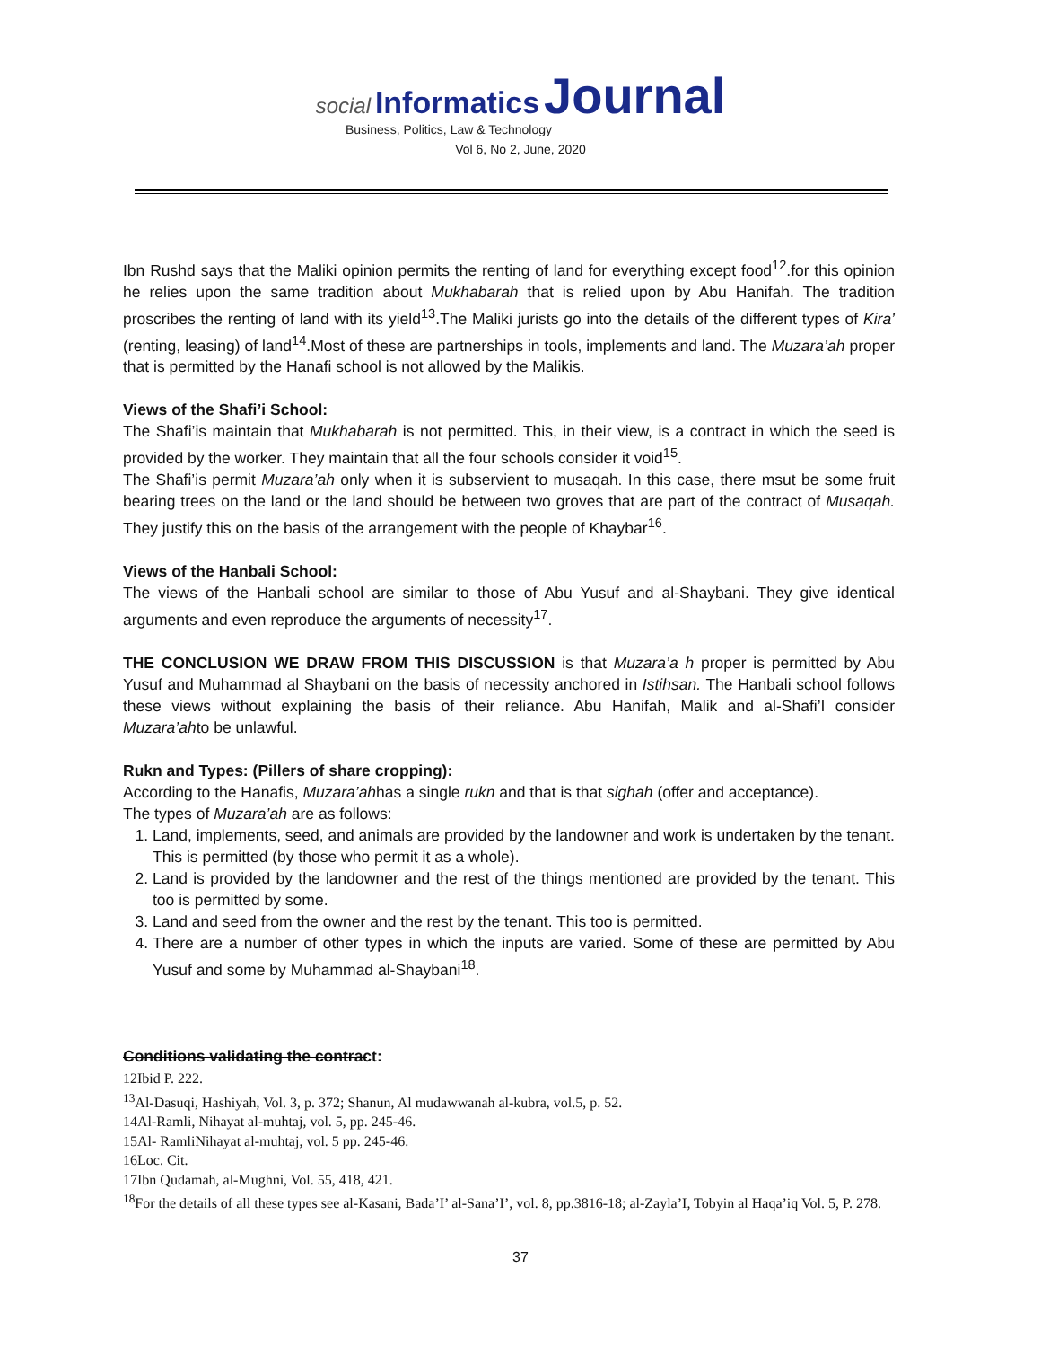social Informatics Journal Business, Politics, Law & Technology
Vol 6, No 2, June, 2020
Ibn Rushd says that the Maliki opinion permits the renting of land for everything except food<sup>12</sup>.for this opinion he relies upon the same tradition about Mukhabarah that is relied upon by Abu Hanifah. The tradition proscribes the renting of land with its yield<sup>13</sup>.The Maliki jurists go into the details of the different types of Kira’ (renting, leasing) of land<sup>14</sup>.Most of these are partnerships in tools, implements and land. The Muzara’ah proper that is permitted by the Hanafi school is not allowed by the Malikis.
Views of the Shafi’i School:
The Shafi’is maintain that Mukhabarah is not permitted. This, in their view, is a contract in which the seed is provided by the worker. They maintain that all the four schools consider it void<sup>15</sup>.
The Shafi’is permit Muzara’ah only when it is subservient to musaqah. In this case, there msut be some fruit bearing trees on the land or the land should be between two groves that are part of the contract of Musaqah. They justify this on the basis of the arrangement with the people of Khaybar<sup>16</sup>.
Views of the Hanbali School:
The views of the Hanbali school are similar to those of Abu Yusuf and al-Shaybani. They give identical arguments and even reproduce the arguments of necessity<sup>17</sup>.
THE CONCLUSION WE DRAW FROM THIS DISCUSSION is that Muzara’a h proper is permitted by Abu Yusuf and Muhammad al Shaybani on the basis of necessity anchored in Istihsan. The Hanbali school follows these views without explaining the basis of their reliance. Abu Hanifah, Malik and al-Shafi’I consider Muzara’ahto be unlawful.
Rukn and Types: (Pillers of share cropping):
According to the Hanafis, Muzara’ahhas a single rukn and that is that sighah (offer and acceptance).
The types of Muzara’ah are as follows:
1. Land, implements, seed, and animals are provided by the landowner and work is undertaken by the tenant. This is permitted (by those who permit it as a whole).
2. Land is provided by the landowner and the rest of the things mentioned are provided by the tenant. This too is permitted by some.
3. Land and seed from the owner and the rest by the tenant. This too is permitted.
4. There are a number of other types in which the inputs are varied. Some of these are permitted by Abu Yusuf and some by Muhammad al-Shaybani<sup>18</sup>.
Conditions validating the contract:
12Ibid P. 222.
<sup>13</sup>Al-Dasuqi, Hashiyah, Vol. 3, p. 372; Shanun, Al mudawwanah al-kubra, vol.5, p. 52.
14Al-Ramli, Nihayat al-muhtaj, vol. 5, pp. 245-46.
15Al- RamliNihayat al-muhtaj, vol. 5 pp. 245-46.
16Loc. Cit.
17Ibn Qudamah, al-Mughni, Vol. 55, 418, 421.
<sup>18</sup> For the details of all these types see al-Kasani, Bada’I’ al-Sana’I’, vol. 8, pp.3816-18; al-Zayla’I, Tobyin al Haqa’iq Vol. 5, P. 278.
37